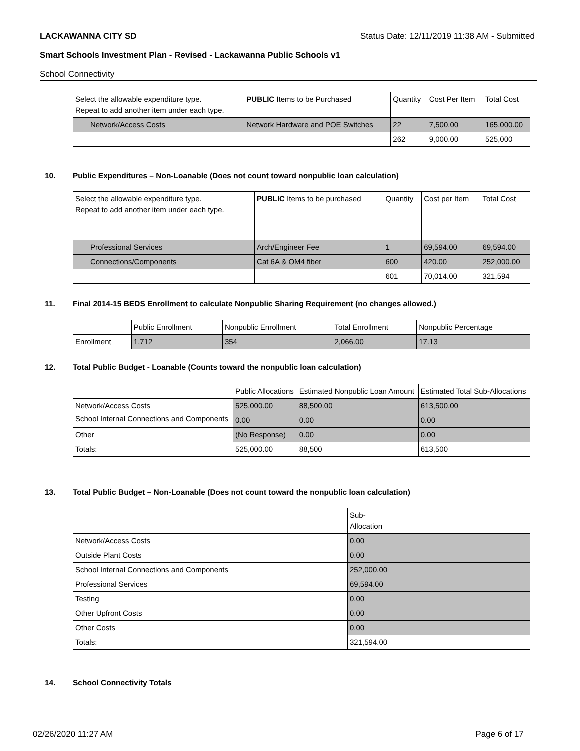LACKAWANNA CITY SD Status Date: 12/11/2019 11:38 AM - Submitted
Smart Schools Investment Plan - Revised - Lackawanna Public Schools v1
School Connectivity
| Select the allowable expenditure type. Repeat to add another item under each type. | PUBLIC Items to be Purchased | Quantity | Cost Per Item | Total Cost |
| --- | --- | --- | --- | --- |
| Network/Access Costs | Network Hardware and POE Switches | 22 | 7,500.00 | 165,000.00 |
| | | 262 | 9,000.00 | 525,000 |
10. Public Expenditures – Non-Loanable (Does not count toward nonpublic loan calculation)
| Select the allowable expenditure type. Repeat to add another item under each type. | PUBLIC Items to be purchased | Quantity | Cost per Item | Total Cost |
| --- | --- | --- | --- | --- |
| Professional Services | Arch/Engineer Fee | 1 | 69,594.00 | 69,594.00 |
| Connections/Components | Cat 6A & OM4 fiber | 600 | 420.00 | 252,000.00 |
| | | 601 | 70,014.00 | 321,594 |
11. Final 2014-15 BEDS Enrollment to calculate Nonpublic Sharing Requirement (no changes allowed.)
| | Public Enrollment | Nonpublic Enrollment | Total Enrollment | Nonpublic Percentage |
| --- | --- | --- | --- | --- |
| Enrollment | 1,712 | 354 | 2,066.00 | 17.13 |
12. Total Public Budget - Loanable (Counts toward the nonpublic loan calculation)
| | Public Allocations | Estimated Nonpublic Loan Amount | Estimated Total Sub-Allocations |
| --- | --- | --- | --- |
| Network/Access Costs | 525,000.00 | 88,500.00 | 613,500.00 |
| School Internal Connections and Components | 0.00 | 0.00 | 0.00 |
| Other | (No Response) | 0.00 | 0.00 |
| Totals: | 525,000.00 | 88,500 | 613,500 |
13. Total Public Budget – Non-Loanable (Does not count toward the nonpublic loan calculation)
| | Sub- Allocation |
| --- | --- |
| Network/Access Costs | 0.00 |
| Outside Plant Costs | 0.00 |
| School Internal Connections and Components | 252,000.00 |
| Professional Services | 69,594.00 |
| Testing | 0.00 |
| Other Upfront Costs | 0.00 |
| Other Costs | 0.00 |
| Totals: | 321,594.00 |
14. School Connectivity Totals
02/26/2020 11:27 AM Page 6 of 17